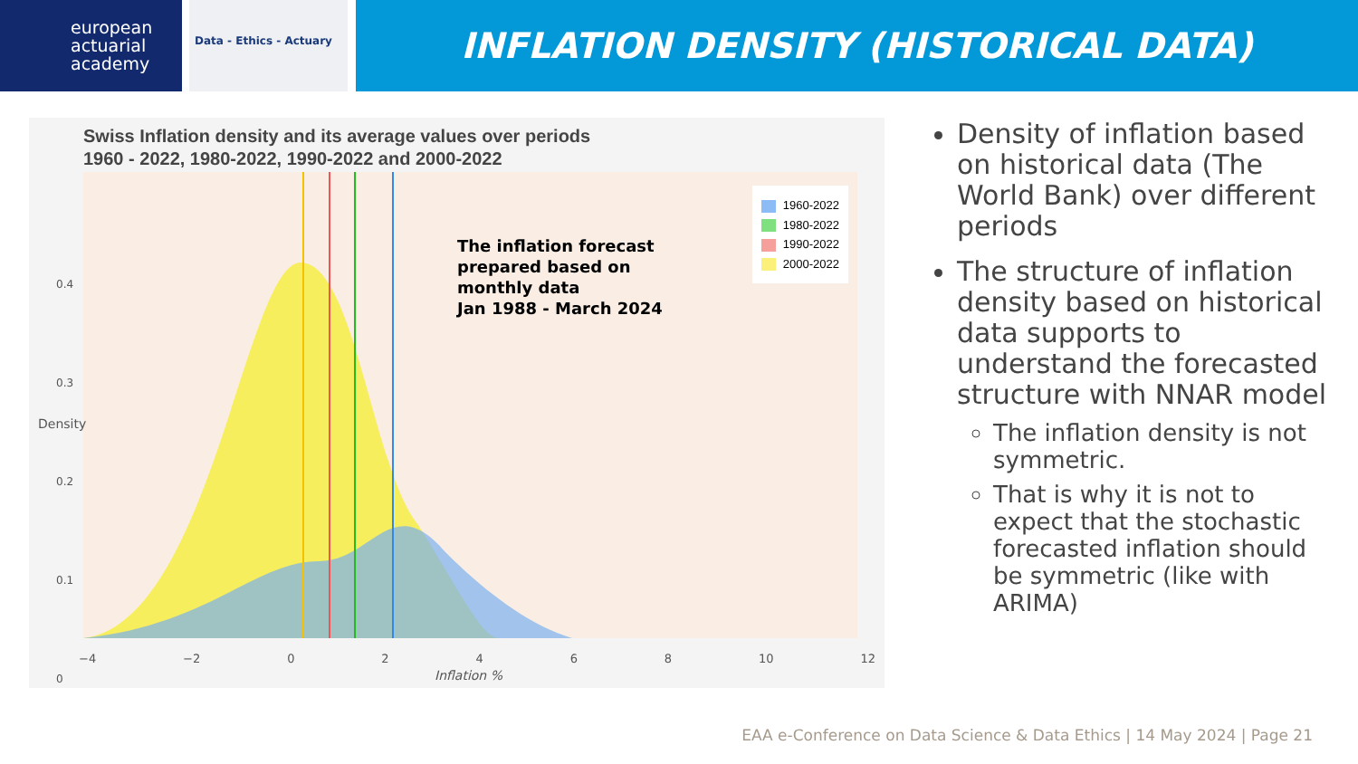european
actuarial
academy
Data - Ethics - Actuary
INFLATION DENSITY (HISTORICAL DATA)
Swiss Inflation density and its average values over periods
1960 - 2022, 1980-2022, 1990-2022 and 2000-2022
The inflation forecast
prepared based on
monthly data
Jan 1988 - March 2024
1960-2022
1980-2022
1990-2022
2000-2022
Density
0.4
0.3
0.2
0.1
0
−4 −2 02468 10 12
Inflation %
Density of inflation based on historical data (The World Bank) over different periods
The structure of inflation density based on historical data supports to understand the forecasted structure with NNAR model
The inflation density is not symmetric.
That is why it is not to expect that the stochastic forecasted inflation should be symmetric (like with ARIMA)
EAA e-Conference on Data Science & Data Ethics | 14 May 2024 | Page 21